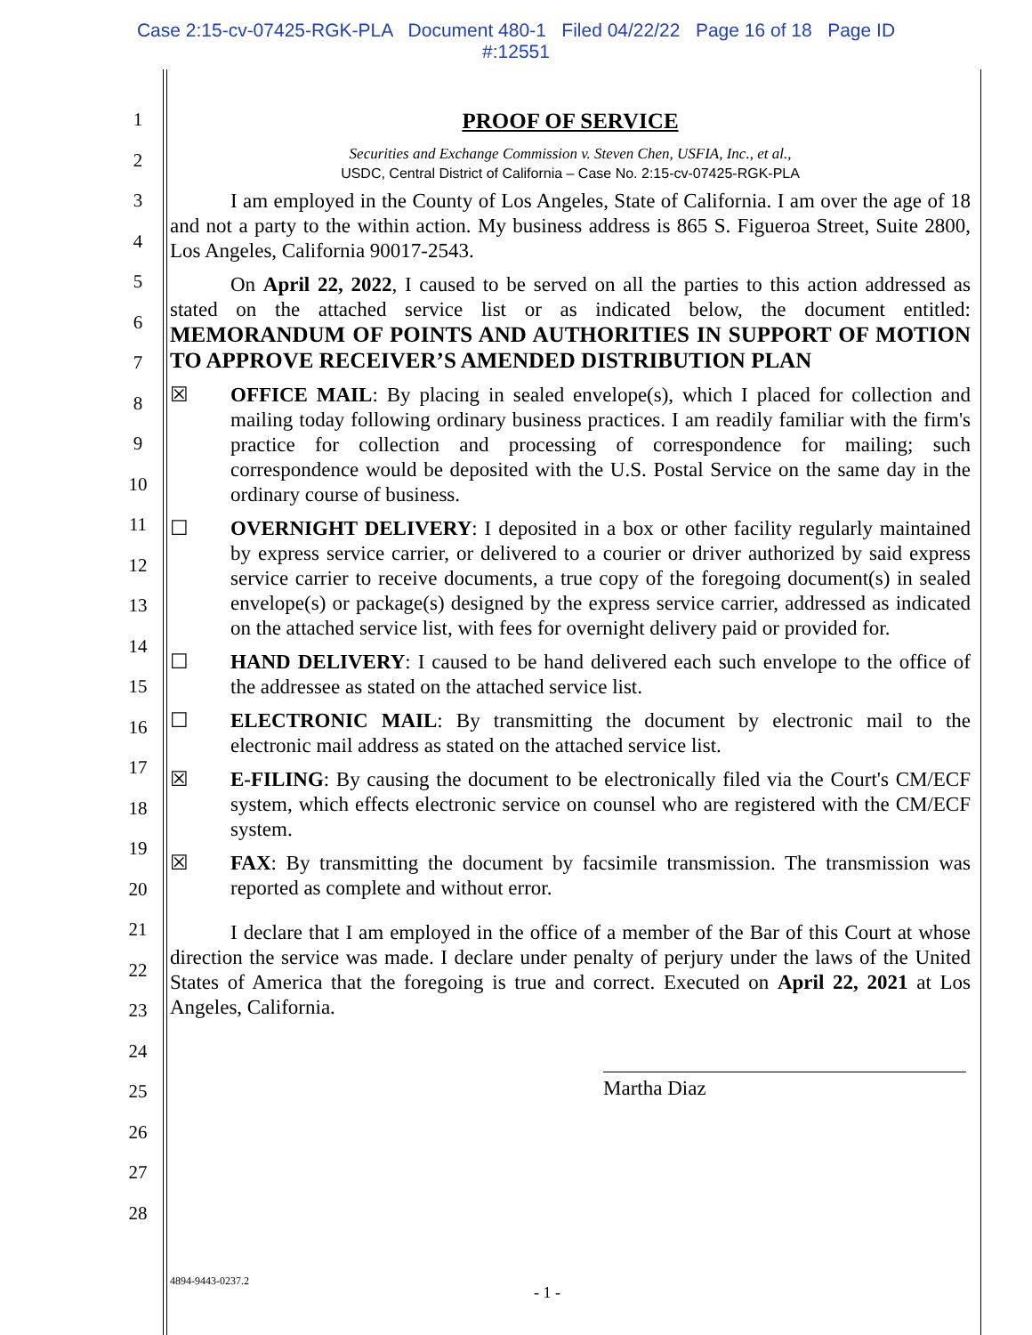Case 2:15-cv-07425-RGK-PLA Document 480-1 Filed 04/22/22 Page 16 of 18 Page ID
#:12551
1
2
3
4
5
6
7
8
9
10
11
12
13
14
15
16
17
18
19
20
21
22
23
24
25
26
27
28
PROOF OF SERVICE
Securities and Exchange Commission v. Steven Chen, USFIA, Inc., et al.,
USDC, Central District of California – Case No. 2:15-cv-07425-RGK-PLA
I am employed in the County of Los Angeles, State of California. I am over the age of 18 and not a party to the within action. My business address is 865 S. Figueroa Street, Suite 2800, Los Angeles, California 90017-2543.
On April 22, 2022, I caused to be served on all the parties to this action addressed as stated on the attached service list or as indicated below, the document entitled: MEMORANDUM OF POINTS AND AUTHORITIES IN SUPPORT OF MOTION TO APPROVE RECEIVER’S AMENDED DISTRIBUTION PLAN
☒ OFFICE MAIL: By placing in sealed envelope(s), which I placed for collection and mailing today following ordinary business practices. I am readily familiar with the firm's practice for collection and processing of correspondence for mailing; such correspondence would be deposited with the U.S. Postal Service on the same day in the ordinary course of business.
☐ OVERNIGHT DELIVERY: I deposited in a box or other facility regularly maintained by express service carrier, or delivered to a courier or driver authorized by said express service carrier to receive documents, a true copy of the foregoing document(s) in sealed envelope(s) or package(s) designed by the express service carrier, addressed as indicated on the attached service list, with fees for overnight delivery paid or provided for.
☐ HAND DELIVERY: I caused to be hand delivered each such envelope to the office of the addressee as stated on the attached service list.
☐ ELECTRONIC MAIL: By transmitting the document by electronic mail to the electronic mail address as stated on the attached service list.
☒ E-FILING: By causing the document to be electronically filed via the Court's CM/ECF system, which effects electronic service on counsel who are registered with the CM/ECF system.
☒ FAX: By transmitting the document by facsimile transmission. The transmission was reported as complete and without error.
I declare that I am employed in the office of a member of the Bar of this Court at whose direction the service was made. I declare under penalty of perjury under the laws of the United States of America that the foregoing is true and correct. Executed on April 22, 2021 at Los Angeles, California.
Martha Diaz
4894-9443-0237.2
- 1 -